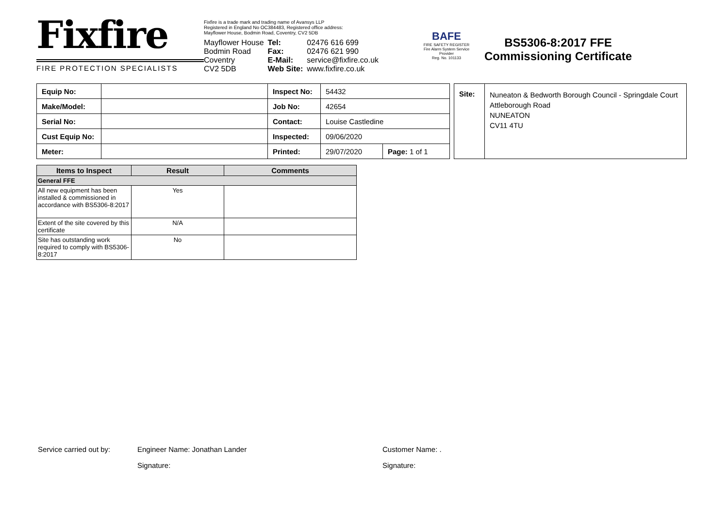Fixfire
FIRE PROTECTION SPECIALISTS
Fixfire is a trade mark and trading name of Avansys LLP
Registered in England No OC384483, Registered office address:
Mayflower House, Bodmin Road, Coventry, CV2 5DB
| Mayflower House | Tel: | 02476 616 699 |
| Bodmin Road | Fax: | 02476 621 990 |
| Coventry | E-Mail: | service@fixfire.co.uk |
| CV2 5DB | Web Site: | www.fixfire.co.uk |
BAFE
FIRE SAFETY REGISTER
Fire Alarm System Service Provider
Reg. No. 101133
BS5306-8:2017 FFE
Commissioning Certificate
| Equip No: | | Inspect No: | 54432 | |
| Make/Model: | | Job No: | 42654 | |
| Serial No: | | Contact: | Louise Castledine | |
| Cust Equip No: | | Inspected: | 09/06/2020 | |
| Meter: | | Printed: | 29/07/2020 | Page: 1 of 1 |
Site:
Nuneaton & Bedworth Borough Council - Springdale Court
Attleborough Road
NUNEATON
CV11 4TU
| Items to Inspect | Result | Comments |
| --- | --- | --- |
| General FFE | | |
| All new equipment has been installed & commissioned in accordance with BS5306-8:2017 | Yes | |
| Extent of the site covered by this certificate | N/A | |
| Site has outstanding work required to comply with BS5306-8:2017 | No | |
Service carried out by: Engineer Name: Jonathan Lander Customer Name: .
Signature: Signature: